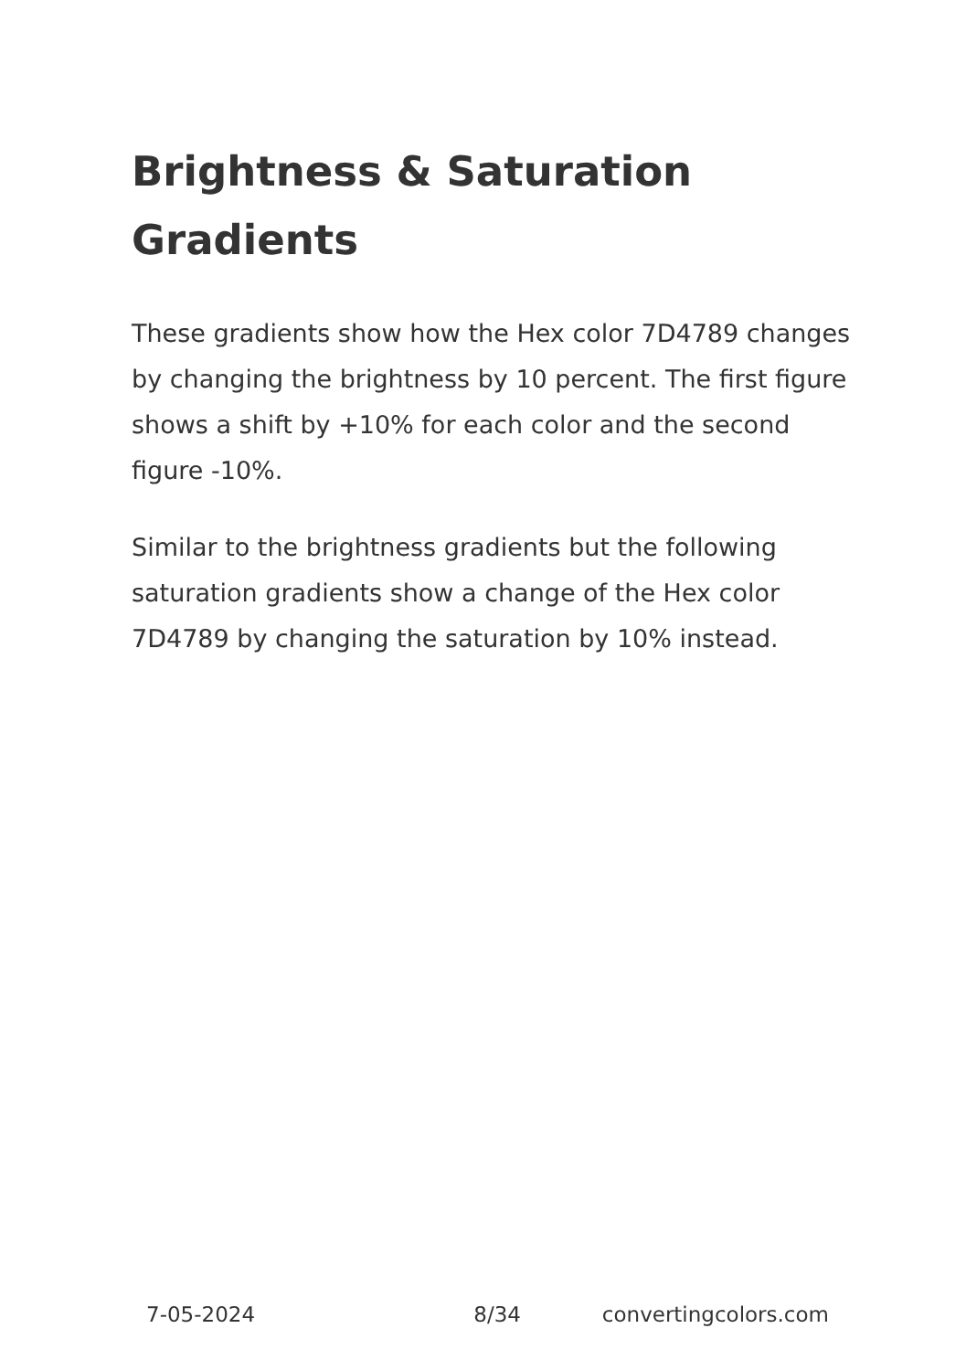Brightness & Saturation Gradients
These gradients show how the Hex color 7D4789 changes by changing the brightness by 10 percent. The first figure shows a shift by +10% for each color and the second figure -10%.
Similar to the brightness gradients but the following saturation gradients show a change of the Hex color 7D4789 by changing the saturation by 10% instead.
7-05-2024 8/34 convertingcolors.com